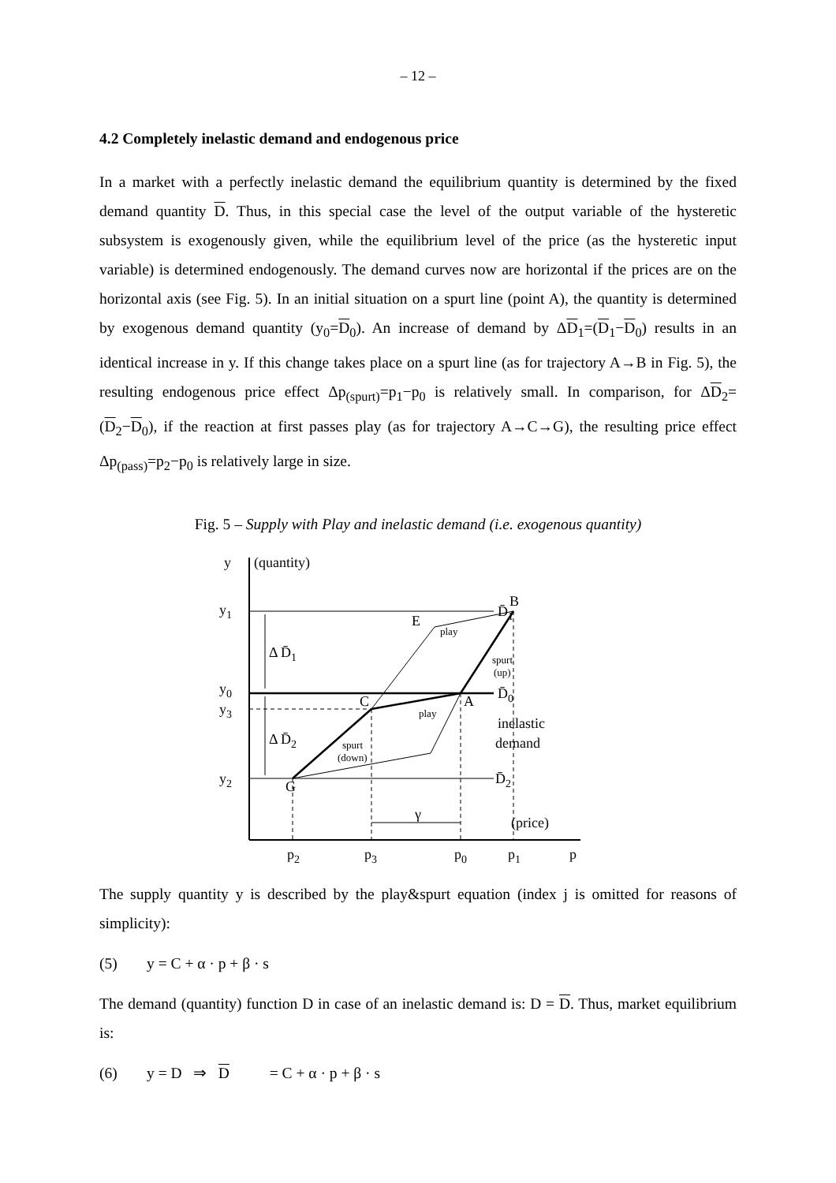– 12 –
4.2 Completely inelastic demand and endogenous price
In a market with a perfectly inelastic demand the equilibrium quantity is determined by the fixed demand quantity D. Thus, in this special case the level of the output variable of the hysteretic subsystem is exogenously given, while the equilibrium level of the price (as the hysteretic input variable) is determined endogenously. The demand curves now are horizontal if the prices are on the horizontal axis (see Fig. 5). In an initial situation on a spurt line (point A), the quantity is determined by exogenous demand quantity (y<sub>0</sub>=D<sub>0</sub>). An increase of demand by ΔD<sub>1</sub>=(D<sub>1</sub>−D<sub>0</sub>) results in an identical increase in y. If this change takes place on a spurt line (as for trajectory A→B in Fig. 5), the resulting endogenous price effect Δp<sub>(spurt)</sub>=p<sub>1</sub>−p<sub>0</sub> is relatively small. In comparison, for ΔD<sub>2</sub>=(D<sub>2</sub>−D<sub>0</sub>), if the reaction at first passes play (as for trajectory A→C→G), the resulting price effect Δp<sub>(pass)</sub>=p<sub>2</sub>−p<sub>0</sub> is relatively large in size.
Fig. 5 – Supply with Play and inelastic demand (i.e. exogenous quantity)
y
(quantity)
y1
y0
y3
y2
B
E
C
A
G
Δ D̄1
Δ D̄2
D̄1
D̄0
D̄2
inelastic
demand
(price)
γ
p2
p3
p0
p1
p
play
play
spurt
(up)
spurt
(down)
The supply quantity y is described by the play&spurt equation (index j is omitted for reasons of simplicity):
(5) y = C + α · p + β · s
The demand (quantity) function D in case of an inelastic demand is: D = D. Thus, market equilibrium is:
(6) y = D ⇒ D = C + α · p + β · s